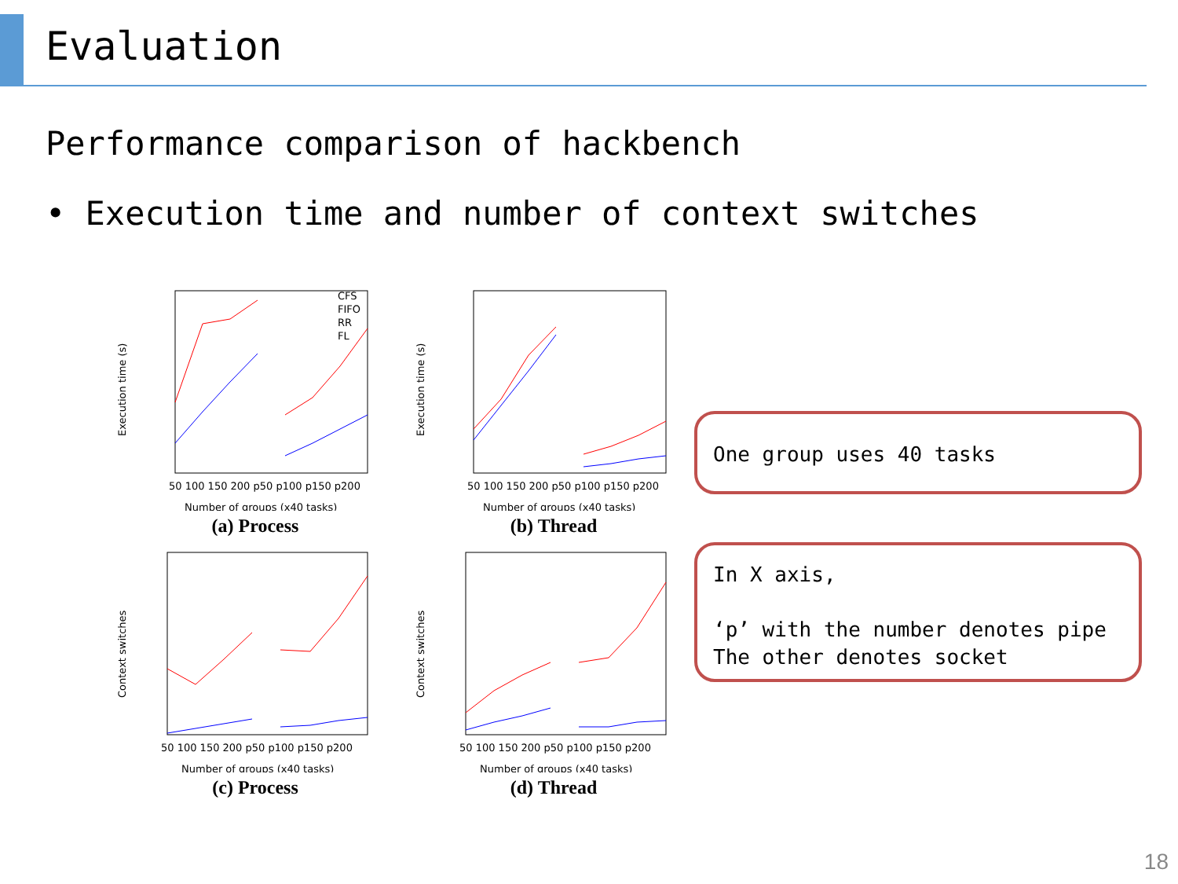Evaluation
Performance comparison of hackbench
• Execution time and number of context switches
Execution time (s)
CFS
FIFO
RR
FL
50 100 150 200 p50 p100 p150 p200
Number of groups (x40 tasks)
(a) Process
Execution time (s)
50 100 150 200 p50 p100 p150 p200
Number of groups (x40 tasks)
(b) Thread
Context switches
50 100 150 200 p50 p100 p150 p200
Number of groups (x40 tasks)
(c) Process
Context switches
50 100 150 200 p50 p100 p150 p200
Number of groups (x40 tasks)
(d) Thread
One group uses 40 tasks
In X axis,
‘p’ with the number denotes pipe
The other denotes socket
18